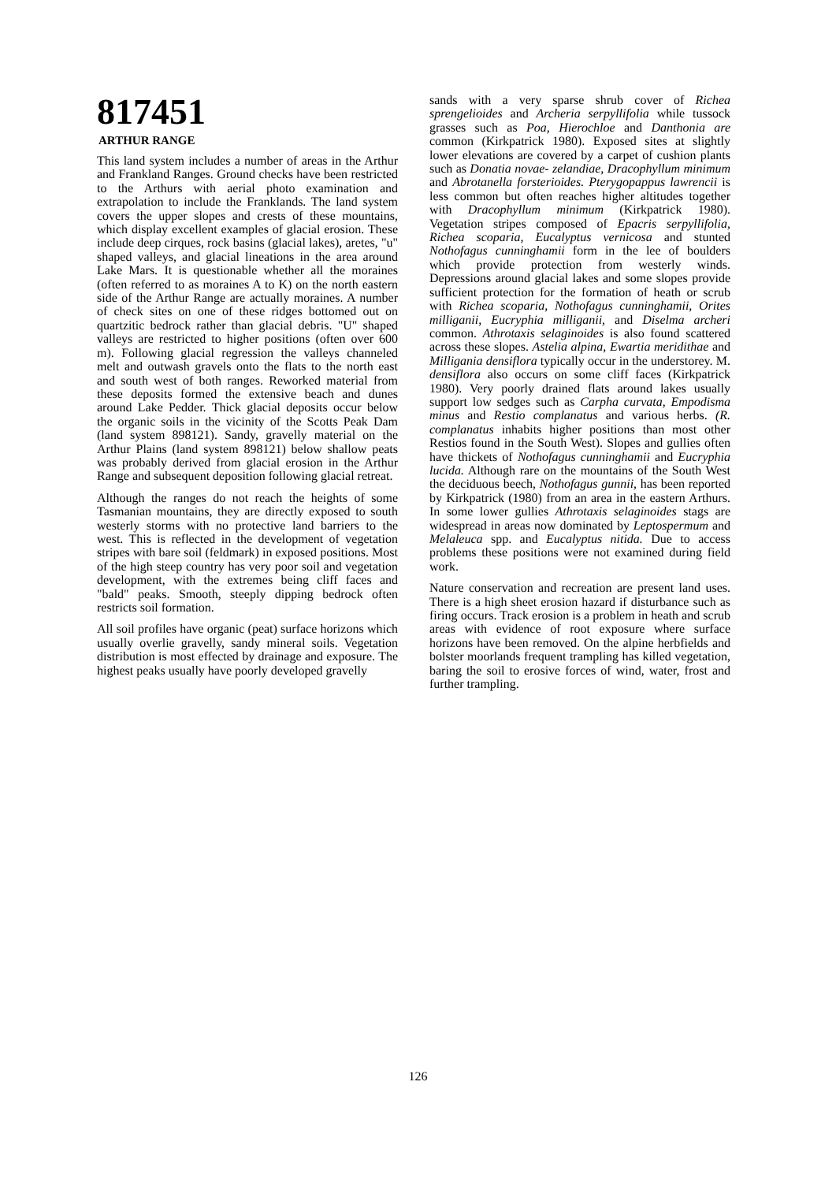817451
ARTHUR RANGE
This land system includes a number of areas in the Arthur and Frankland Ranges. Ground checks have been restricted to the Arthurs with aerial photo examination and extrapolation to include the Franklands. The land system covers the upper slopes and crests of these mountains, which display excellent examples of glacial erosion. These include deep cirques, rock basins (glacial lakes), aretes, "u" shaped valleys, and glacial lineations in the area around Lake Mars. It is questionable whether all the moraines (often referred to as moraines A to K) on the north eastern side of the Arthur Range are actually moraines. A number of check sites on one of these ridges bottomed out on quartzitic bedrock rather than glacial debris. "U" shaped valleys are restricted to higher positions (often over 600 m). Following glacial regression the valleys channeled melt and outwash gravels onto the flats to the north east and south west of both ranges. Reworked material from these deposits formed the extensive beach and dunes around Lake Pedder. Thick glacial deposits occur below the organic soils in the vicinity of the Scotts Peak Dam (land system 898121). Sandy, gravelly material on the Arthur Plains (land system 898121) below shallow peats was probably derived from glacial erosion in the Arthur Range and subsequent deposition following glacial retreat.
Although the ranges do not reach the heights of some Tasmanian mountains, they are directly exposed to south westerly storms with no protective land barriers to the west. This is reflected in the development of vegetation stripes with bare soil (feldmark) in exposed positions. Most of the high steep country has very poor soil and vegetation development, with the extremes being cliff faces and "bald" peaks. Smooth, steeply dipping bedrock often restricts soil formation.
All soil profiles have organic (peat) surface horizons which usually overlie gravelly, sandy mineral soils. Vegetation distribution is most effected by drainage and exposure. The highest peaks usually have poorly developed gravelly
sands with a very sparse shrub cover of Richea sprengelioides and Archeria serpyllifolia while tussock grasses such as Poa, Hierochloe and Danthonia are common (Kirkpatrick 1980). Exposed sites at slightly lower elevations are covered by a carpet of cushion plants such as Donatia novae- zelandiae, Dracophyllum minimum and Abrotanella forsterioides. Pterygopappus lawrencii is less common but often reaches higher altitudes together with Dracophyllum minimum (Kirkpatrick 1980). Vegetation stripes composed of Epacris serpyllifolia, Richea scoparia, Eucalyptus vernicosa and stunted Nothofagus cunninghamii form in the lee of boulders which provide protection from westerly winds. Depressions around glacial lakes and some slopes provide sufficient protection for the formation of heath or scrub with Richea scoparia, Nothofagus cunninghamii, Orites milliganii, Eucryphia milliganii, and Diselma archeri common. Athrotaxis selaginoides is also found scattered across these slopes. Astelia alpina, Ewartia meridithae and Milligania densiflora typically occur in the understorey. M. densiflora also occurs on some cliff faces (Kirkpatrick 1980). Very poorly drained flats around lakes usually support low sedges such as Carpha curvata, Empodisma minus and Restio complanatus and various herbs. (R. complanatus inhabits higher positions than most other Restios found in the South West). Slopes and gullies often have thickets of Nothofagus cunninghamii and Eucryphia lucida. Although rare on the mountains of the South West the deciduous beech, Nothofagus gunnii, has been reported by Kirkpatrick (1980) from an area in the eastern Arthurs. In some lower gullies Athrotaxis selaginoides stags are widespread in areas now dominated by Leptospermum and Melaleuca spp. and Eucalyptus nitida. Due to access problems these positions were not examined during field work.
Nature conservation and recreation are present land uses. There is a high sheet erosion hazard if disturbance such as firing occurs. Track erosion is a problem in heath and scrub areas with evidence of root exposure where surface horizons have been removed. On the alpine herbfields and bolster moorlands frequent trampling has killed vegetation, baring the soil to erosive forces of wind, water, frost and further trampling.
126